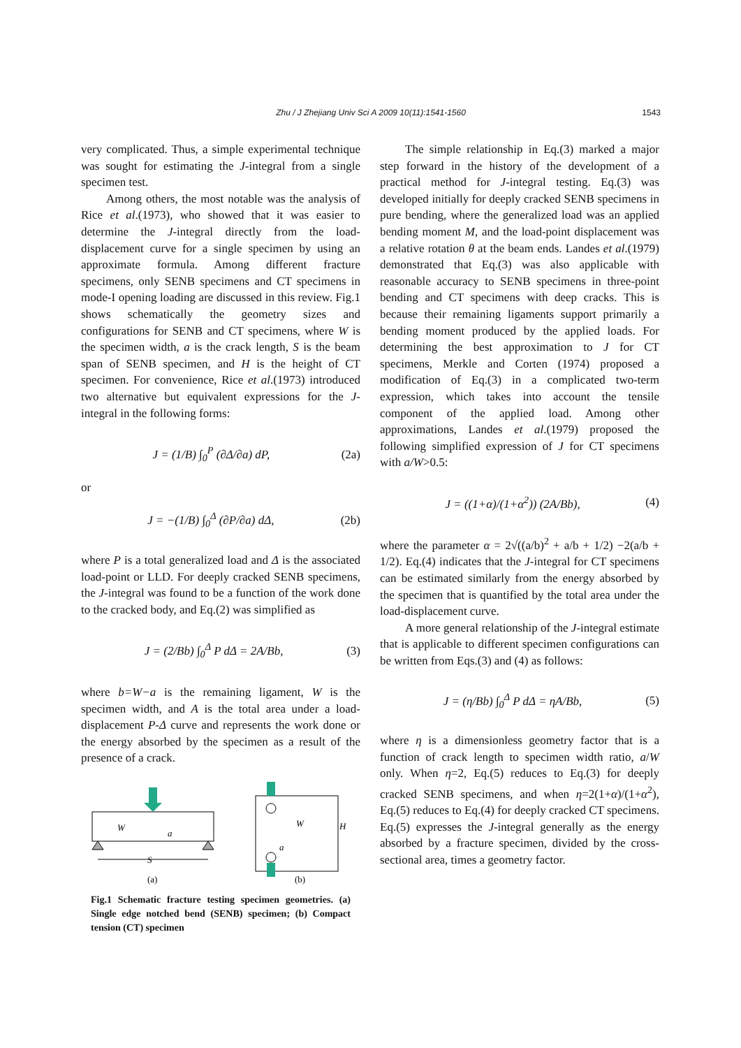Zhu / J Zhejiang Univ Sci A 2009 10(11):1541-1560
1543
very complicated. Thus, a simple experimental technique was sought for estimating the J-integral from a single specimen test.
Among others, the most notable was the analysis of Rice et al.(1973), who showed that it was easier to determine the J-integral directly from the load-displacement curve for a single specimen by using an approximate formula. Among different fracture specimens, only SENB specimens and CT specimens in mode-I opening loading are discussed in this review. Fig.1 shows schematically the geometry sizes and configurations for SENB and CT specimens, where W is the specimen width, a is the crack length, S is the beam span of SENB specimen, and H is the height of CT specimen. For convenience, Rice et al.(1973) introduced two alternative but equivalent expressions for the J-integral in the following forms:
J = (1/B) ∫<sub>0</sub><sup>P</sup> (∂Δ/∂a) dP, (2a)
or
J = −(1/B) ∫<sub>0</sub><sup>Δ</sup> (∂P/∂a) dΔ, (2b)
where P is a total generalized load and Δ is the associated load-point or LLD. For deeply cracked SENB specimens, the J-integral was found to be a function of the work done to the cracked body, and Eq.(2) was simplified as
J = (2/Bb) ∫<sub>0</sub><sup>Δ</sup> P dΔ = 2A/Bb, (3)
where b=W−a is the remaining ligament, W is the specimen width, and A is the total area under a load-displacement P-Δ curve and represents the work done or the energy absorbed by the specimen as a result of the presence of a crack.
S
W
a
W
H
a
(a)
(b)
Fig.1 Schematic fracture testing specimen geometries. (a) Single edge notched bend (SENB) specimen; (b) Compact tension (CT) specimen
The simple relationship in Eq.(3) marked a major step forward in the history of the development of a practical method for J-integral testing. Eq.(3) was developed initially for deeply cracked SENB specimens in pure bending, where the generalized load was an applied bending moment M, and the load-point displacement was a relative rotation θ at the beam ends. Landes et al.(1979) demonstrated that Eq.(3) was also applicable with reasonable accuracy to SENB specimens in three-point bending and CT specimens with deep cracks. This is because their remaining ligaments support primarily a bending moment produced by the applied loads. For determining the best approximation to J for CT specimens, Merkle and Corten (1974) proposed a modification of Eq.(3) in a complicated two-term expression, which takes into account the tensile component of the applied load. Among other approximations, Landes et al.(1979) proposed the following simplified expression of J for CT specimens with a/W>0.5:
J = ((1+α)/(1+α<sup>2</sup>)) (2A/Bb), (4)
where the parameter α = 2√((a/b)<sup>2</sup> + a/b + 1/2) −2(a/b + 1/2). Eq.(4) indicates that the J-integral for CT specimens can be estimated similarly from the energy absorbed by the specimen that is quantified by the total area under the load-displacement curve.
A more general relationship of the J-integral estimate that is applicable to different specimen configurations can be written from Eqs.(3) and (4) as follows:
J = (η/Bb) ∫<sub>0</sub><sup>Δ</sup> P dΔ = ηA/Bb, (5)
where η is a dimensionless geometry factor that is a function of crack length to specimen width ratio, a/W only. When η=2, Eq.(5) reduces to Eq.(3) for deeply cracked SENB specimens, and when η=2(1+α)/(1+α<sup>2</sup>), Eq.(5) reduces to Eq.(4) for deeply cracked CT specimens. Eq.(5) expresses the J-integral generally as the energy absorbed by a fracture specimen, divided by the cross-sectional area, times a geometry factor.